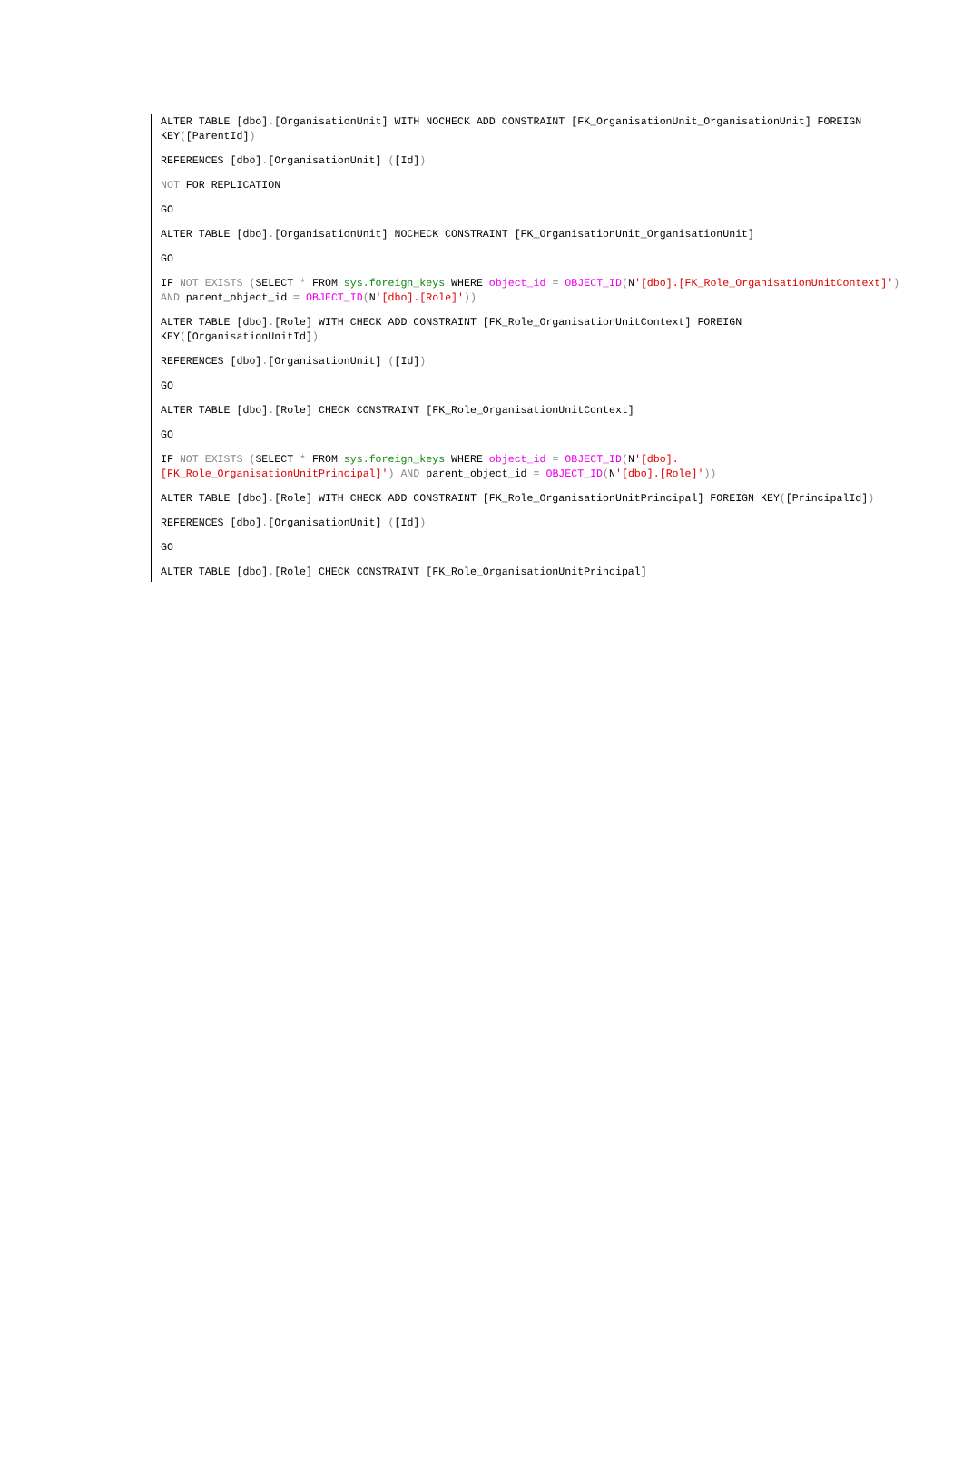ALTER TABLE [dbo].[OrganisationUnit] WITH NOCHECK ADD CONSTRAINT [FK_OrganisationUnit_OrganisationUnit] FOREIGN KEY([ParentId])
REFERENCES [dbo].[OrganisationUnit] ([Id])
NOT FOR REPLICATION
GO
ALTER TABLE [dbo].[OrganisationUnit] NOCHECK CONSTRAINT [FK_OrganisationUnit_OrganisationUnit]
GO
IF NOT EXISTS (SELECT * FROM sys.foreign_keys WHERE object_id = OBJECT_ID(N'[dbo].[FK_Role_OrganisationUnitContext]') AND parent_object_id = OBJECT_ID(N'[dbo].[Role]'))
ALTER TABLE [dbo].[Role] WITH CHECK ADD CONSTRAINT [FK_Role_OrganisationUnitContext] FOREIGN KEY([OrganisationUnitId])
REFERENCES [dbo].[OrganisationUnit] ([Id])
GO
ALTER TABLE [dbo].[Role] CHECK CONSTRAINT [FK_Role_OrganisationUnitContext]
GO
IF NOT EXISTS (SELECT * FROM sys.foreign_keys WHERE object_id = OBJECT_ID(N'[dbo].[FK_Role_OrganisationUnitPrincipal]') AND parent_object_id = OBJECT_ID(N'[dbo].[Role]'))
ALTER TABLE [dbo].[Role] WITH CHECK ADD CONSTRAINT [FK_Role_OrganisationUnitPrincipal] FOREIGN KEY([PrincipalId])
REFERENCES [dbo].[OrganisationUnit] ([Id])
GO
ALTER TABLE [dbo].[Role] CHECK CONSTRAINT [FK_Role_OrganisationUnitPrincipal]